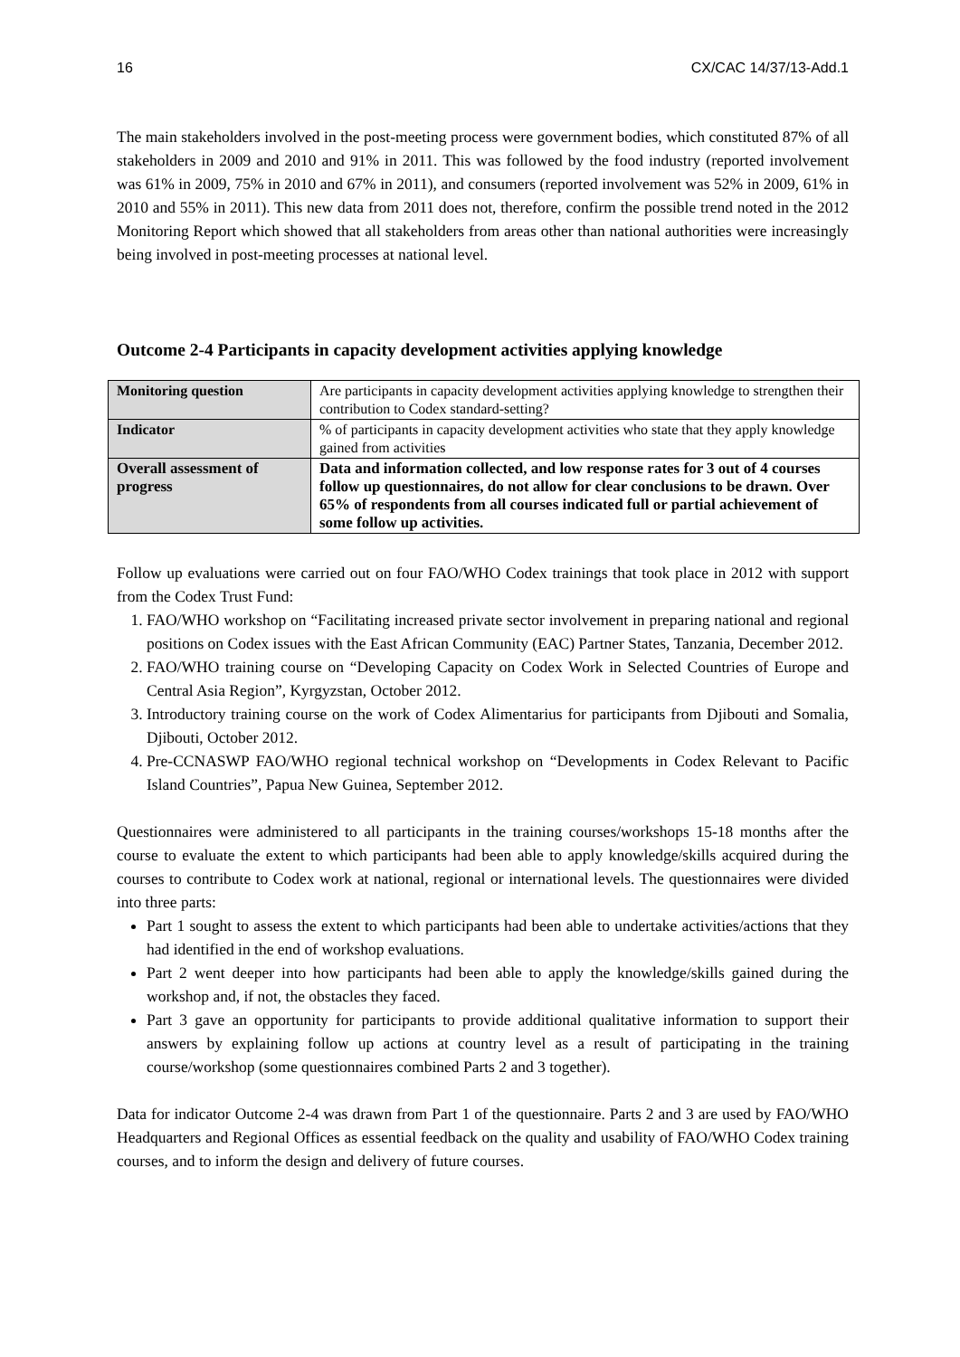16 CX/CAC 14/37/13-Add.1
The main stakeholders involved in the post-meeting process were government bodies, which constituted 87% of all stakeholders in 2009 and 2010 and 91% in 2011. This was followed by the food industry (reported involvement was 61% in 2009, 75% in 2010 and 67% in 2011), and consumers (reported involvement was 52% in 2009, 61% in 2010 and 55% in 2011). This new data from 2011 does not, therefore, confirm the possible trend noted in the 2012 Monitoring Report which showed that all stakeholders from areas other than national authorities were increasingly being involved in post-meeting processes at national level.
Outcome 2-4 Participants in capacity development activities applying knowledge
| Monitoring question | Are participants in capacity development activities applying knowledge to strengthen their contribution to Codex standard-setting? |
| Indicator | % of participants in capacity development activities who state that they apply knowledge gained from activities |
| Overall assessment of progress | Data and information collected, and low response rates for 3 out of 4 courses follow up questionnaires, do not allow for clear conclusions to be drawn. Over 65% of respondents from all courses indicated full or partial achievement of some follow up activities. |
Follow up evaluations were carried out on four FAO/WHO Codex trainings that took place in 2012 with support from the Codex Trust Fund:
1. FAO/WHO workshop on “Facilitating increased private sector involvement in preparing national and regional positions on Codex issues with the East African Community (EAC) Partner States, Tanzania, December 2012.
2. FAO/WHO training course on “Developing Capacity on Codex Work in Selected Countries of Europe and Central Asia Region”, Kyrgyzstan, October 2012.
3. Introductory training course on the work of Codex Alimentarius for participants from Djibouti and Somalia, Djibouti, October 2012.
4. Pre-CCNASWP FAO/WHO regional technical workshop on “Developments in Codex Relevant to Pacific Island Countries”, Papua New Guinea, September 2012.
Questionnaires were administered to all participants in the training courses/workshops 15-18 months after the course to evaluate the extent to which participants had been able to apply knowledge/skills acquired during the courses to contribute to Codex work at national, regional or international levels. The questionnaires were divided into three parts:
Part 1 sought to assess the extent to which participants had been able to undertake activities/actions that they had identified in the end of workshop evaluations.
Part 2 went deeper into how participants had been able to apply the knowledge/skills gained during the workshop and, if not, the obstacles they faced.
Part 3 gave an opportunity for participants to provide additional qualitative information to support their answers by explaining follow up actions at country level as a result of participating in the training course/workshop (some questionnaires combined Parts 2 and 3 together).
Data for indicator Outcome 2-4 was drawn from Part 1 of the questionnaire. Parts 2 and 3 are used by FAO/WHO Headquarters and Regional Offices as essential feedback on the quality and usability of FAO/WHO Codex training courses, and to inform the design and delivery of future courses.